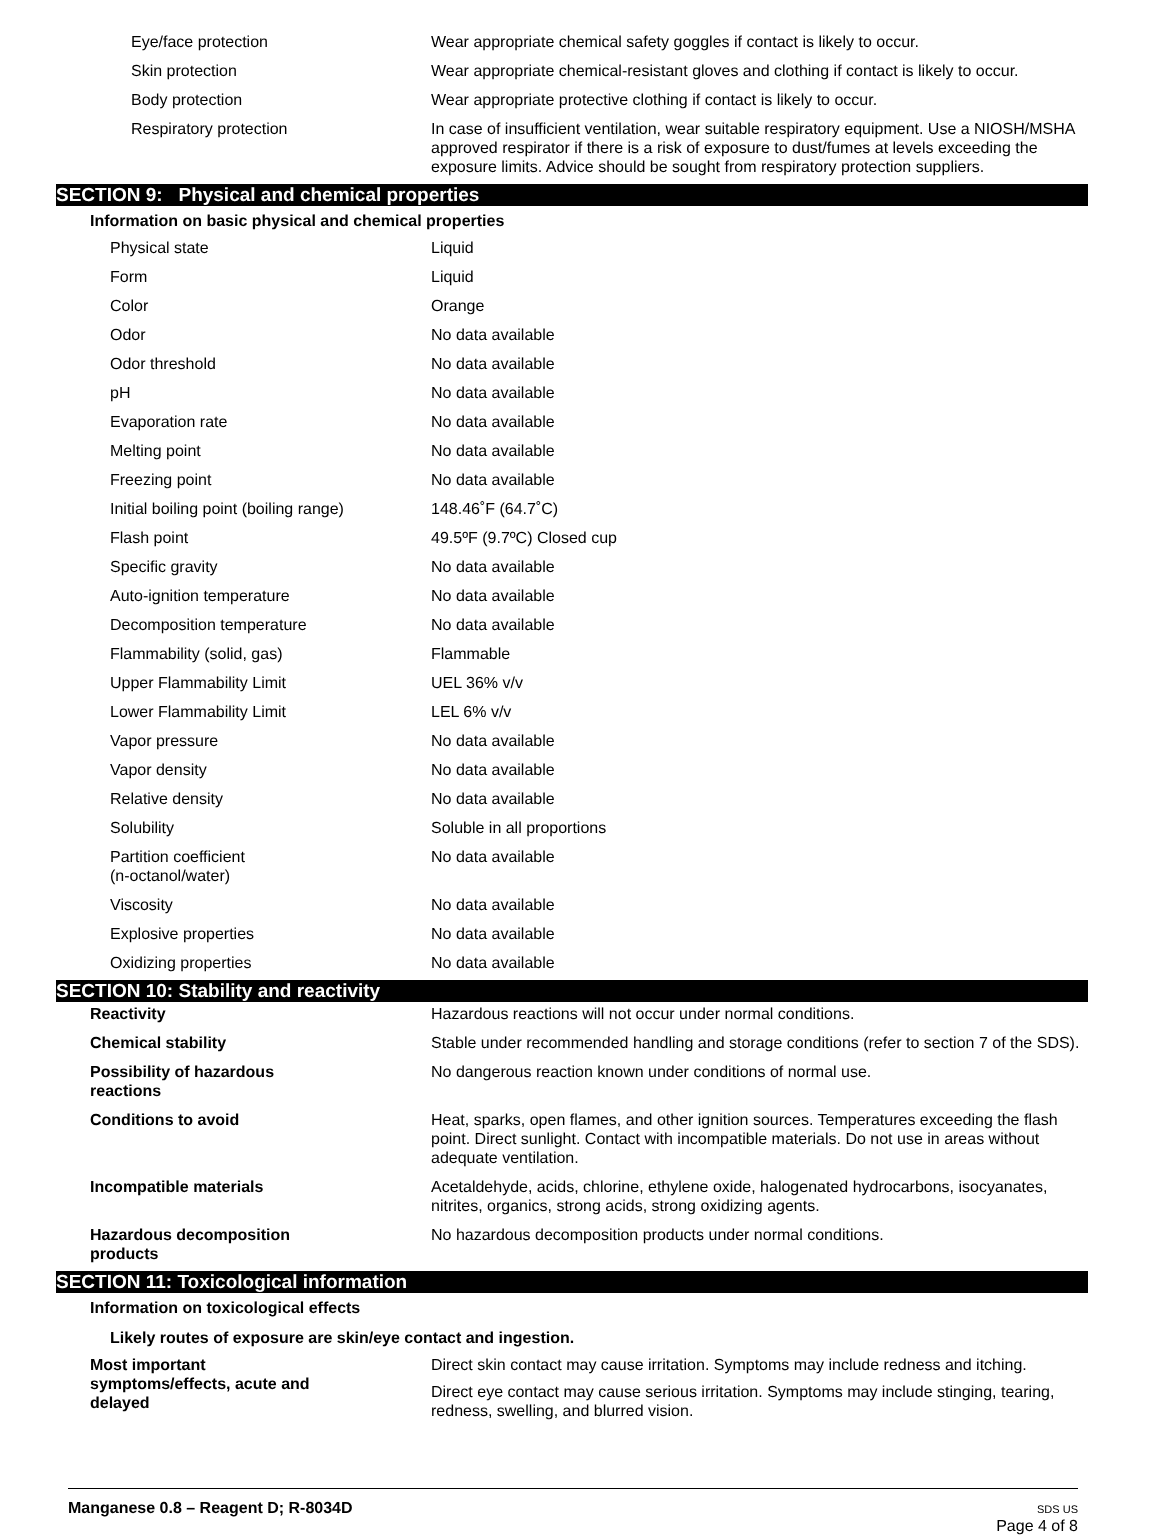| Eye/face protection | Wear appropriate chemical safety goggles if contact is likely to occur. |
| Skin protection | Wear appropriate chemical-resistant gloves and clothing if contact is likely to occur. |
| Body protection | Wear appropriate protective clothing if contact is likely to occur. |
| Respiratory protection | In case of insufficient ventilation, wear suitable respiratory equipment. Use a NIOSH/MSHA approved respirator if there is a risk of exposure to dust/fumes at levels exceeding the exposure limits. Advice should be sought from respiratory protection suppliers. |
SECTION 9: Physical and chemical properties
Information on basic physical and chemical properties
| Physical state | Liquid |
| Form | Liquid |
| Color | Orange |
| Odor | No data available |
| Odor threshold | No data available |
| pH | No data available |
| Evaporation rate | No data available |
| Melting point | No data available |
| Freezing point | No data available |
| Initial boiling point (boiling range) | 148.46˚F (64.7˚C) |
| Flash point | 49.5ºF (9.7ºC) Closed cup |
| Specific gravity | No data available |
| Auto-ignition temperature | No data available |
| Decomposition temperature | No data available |
| Flammability (solid, gas) | Flammable |
| Upper Flammability Limit | UEL 36% v/v |
| Lower Flammability Limit | LEL 6% v/v |
| Vapor pressure | No data available |
| Vapor density | No data available |
| Relative density | No data available |
| Solubility | Soluble in all proportions |
| Partition coefficient (n-octanol/water) | No data available |
| Viscosity | No data available |
| Explosive properties | No data available |
| Oxidizing properties | No data available |
SECTION 10: Stability and reactivity
| Reactivity | Hazardous reactions will not occur under normal conditions. |
| Chemical stability | Stable under recommended handling and storage conditions (refer to section 7 of the SDS). |
| Possibility of hazardous reactions | No dangerous reaction known under conditions of normal use. |
| Conditions to avoid | Heat, sparks, open flames, and other ignition sources. Temperatures exceeding the flash point. Direct sunlight. Contact with incompatible materials. Do not use in areas without adequate ventilation. |
| Incompatible materials | Acetaldehyde, acids, chlorine, ethylene oxide, halogenated hydrocarbons, isocyanates, nitrites, organics, strong acids, strong oxidizing agents. |
| Hazardous decomposition products | No hazardous decomposition products under normal conditions. |
SECTION 11: Toxicological information
Information on toxicological effects
Likely routes of exposure are skin/eye contact and ingestion.
| Most important symptoms/effects, acute and delayed | Direct skin contact may cause irritation. Symptoms may include redness and itching. Direct eye contact may cause serious irritation. Symptoms may include stinging, tearing, redness, swelling, and blurred vision. |
Manganese 0.8 – Reagent D; R-8034D
SDS US
Page 4 of 8